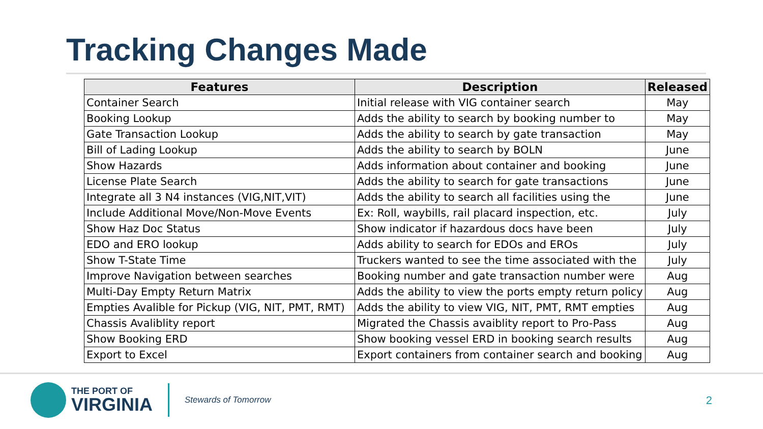Tracking Changes Made
| Features | Description | Released |
| --- | --- | --- |
| Container Search | Initial release with VIG container search | May |
| Booking Lookup | Adds the ability to search by booking number to | May |
| Gate Transaction Lookup | Adds the ability to search by gate transaction | May |
| Bill of Lading Lookup | Adds the ability to search by BOLN | June |
| Show Hazards | Adds information about container and booking | June |
| License Plate Search | Adds the ability to search for gate transactions | June |
| Integrate all 3 N4 instances (VIG,NIT,VIT) | Adds the ability to search all facilities using the | June |
| Include Additional Move/Non-Move Events | Ex: Roll, waybills, rail placard inspection, etc. | July |
| Show Haz Doc Status | Show indicator if hazardous docs have been | July |
| EDO and ERO lookup | Adds ability to search for EDOs and EROs | July |
| Show T-State Time | Truckers wanted to see the time associated with the | July |
| Improve Navigation between searches | Booking number and gate transaction number were | Aug |
| Multi-Day Empty Return Matrix | Adds the ability to view the ports empty return policy | Aug |
| Empties Avalible for Pickup (VIG, NIT, PMT, RMT) | Adds the ability to view VIG, NIT, PMT, RMT empties | Aug |
| Chassis Avaliblity report | Migrated the Chassis avaiblity report to Pro-Pass | Aug |
| Show Booking ERD | Show booking vessel ERD in booking search results | Aug |
| Export to Excel | Export containers from container search and booking | Aug |
THE PORT OF
VIRGINIA
Stewards of Tomorrow
2